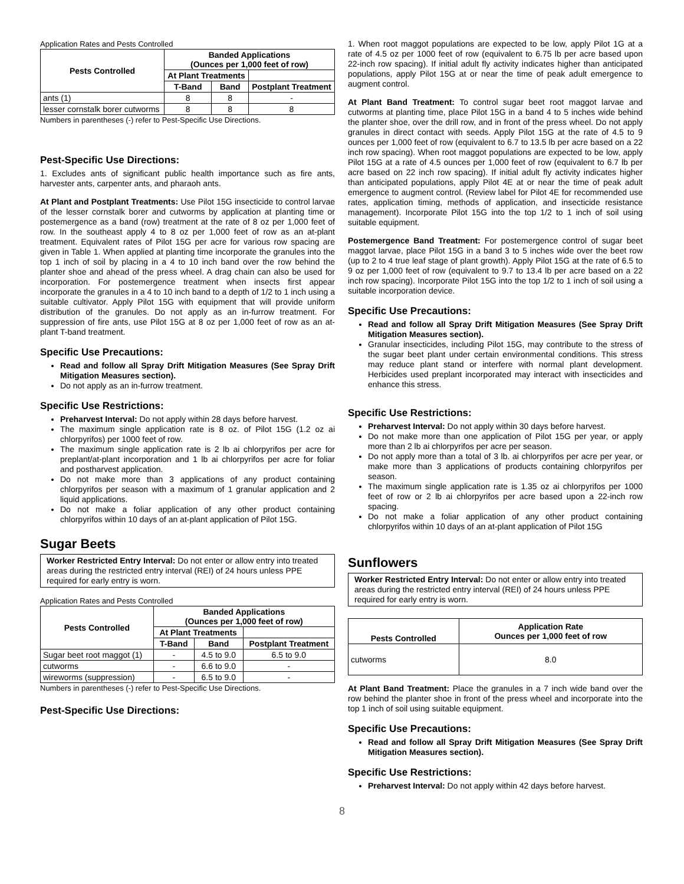Application Rates and Pests Controlled
| Pests Controlled | Banded Applications (Ounces per 1,000 feet of row) | | |
| --- | --- | --- | --- |
| | At Plant Treatments | | |
| | T-Band | Band | Postplant Treatment |
| ants (1) | 8 | 8 | - |
| lesser cornstalk borer cutworms | 8 | 8 | 8 |
Numbers in parentheses (-) refer to Pest-Specific Use Directions.
Pest-Specific Use Directions:
1. Excludes ants of significant public health importance such as fire ants, harvester ants, carpenter ants, and pharaoh ants.
At Plant and Postplant Treatments: Use Pilot 15G insecticide to control larvae of the lesser cornstalk borer and cutworms by application at planting time or postemergence as a band (row) treatment at the rate of 8 oz per 1,000 feet of row. In the southeast apply 4 to 8 oz per 1,000 feet of row as an at-plant treatment. Equivalent rates of Pilot 15G per acre for various row spacing are given in Table 1. When applied at planting time incorporate the granules into the top 1 inch of soil by placing in a 4 to 10 inch band over the row behind the planter shoe and ahead of the press wheel. A drag chain can also be used for incorporation. For postemergence treatment when insects first appear incorporate the granules in a 4 to 10 inch band to a depth of 1/2 to 1 inch using a suitable cultivator. Apply Pilot 15G with equipment that will provide uniform distribution of the granules. Do not apply as an in-furrow treatment. For suppression of fire ants, use Pilot 15G at 8 oz per 1,000 feet of row as an at-plant T-band treatment.
Specific Use Precautions:
Read and follow all Spray Drift Mitigation Measures (See Spray Drift Mitigation Measures section).
Do not apply as an in-furrow treatment.
Specific Use Restrictions:
Preharvest Interval: Do not apply within 28 days before harvest.
The maximum single application rate is 8 oz. of Pilot 15G (1.2 oz ai chlorpyrifos) per 1000 feet of row.
The maximum single application rate is 2 lb ai chlorpyrifos per acre for preplant/at-plant incorporation and 1 lb ai chlorpyrifos per acre for foliar and postharvest application.
Do not make more than 3 applications of any product containing chlorpyrifos per season with a maximum of 1 granular application and 2 liquid applications.
Do not make a foliar application of any other product containing chlorpyrifos within 10 days of an at-plant application of Pilot 15G.
Sugar Beets
Worker Restricted Entry Interval: Do not enter or allow entry into treated areas during the restricted entry interval (REI) of 24 hours unless PPE required for early entry is worn.
Application Rates and Pests Controlled
| Pests Controlled | Banded Applications (Ounces per 1,000 feet of row) | | |
| --- | --- | --- | --- |
| | At Plant Treatments | | |
| | T-Band | Band | Postplant Treatment |
| Sugar beet root maggot (1) | - | 4.5 to 9.0 | 6.5 to 9.0 |
| cutworms | - | 6.6 to 9.0 | - |
| wireworms (suppression) | - | 6.5 to 9.0 | - |
Numbers in parentheses (-) refer to Pest-Specific Use Directions.
Pest-Specific Use Directions:
1. When root maggot populations are expected to be low, apply Pilot 1G at a rate of 4.5 oz per 1000 feet of row (equivalent to 6.75 lb per acre based upon 22-inch row spacing). If initial adult fly activity indicates higher than anticipated populations, apply Pilot 15G at or near the time of peak adult emergence to augment control.
At Plant Band Treatment: To control sugar beet root maggot larvae and cutworms at planting time, place Pilot 15G in a band 4 to 5 inches wide behind the planter shoe, over the drill row, and in front of the press wheel. Do not apply granules in direct contact with seeds. Apply Pilot 15G at the rate of 4.5 to 9 ounces per 1,000 feet of row (equivalent to 6.7 to 13.5 lb per acre based on a 22 inch row spacing). When root maggot populations are expected to be low, apply Pilot 15G at a rate of 4.5 ounces per 1,000 feet of row (equivalent to 6.7 lb per acre based on 22 inch row spacing). If initial adult fly activity indicates higher than anticipated populations, apply Pilot 4E at or near the time of peak adult emergence to augment control. (Review label for Pilot 4E for recommended use rates, application timing, methods of application, and insecticide resistance management). Incorporate Pilot 15G into the top 1/2 to 1 inch of soil using suitable equipment.
Postemergence Band Treatment: For postemergence control of sugar beet maggot larvae, place Pilot 15G in a band 3 to 5 inches wide over the beet row (up to 2 to 4 true leaf stage of plant growth). Apply Pilot 15G at the rate of 6.5 to 9 oz per 1,000 feet of row (equivalent to 9.7 to 13.4 lb per acre based on a 22 inch row spacing). Incorporate Pilot 15G into the top 1/2 to 1 inch of soil using a suitable incorporation device.
Specific Use Precautions:
Read and follow all Spray Drift Mitigation Measures (See Spray Drift Mitigation Measures section).
Granular insecticides, including Pilot 15G, may contribute to the stress of the sugar beet plant under certain environmental conditions. This stress may reduce plant stand or interfere with normal plant development. Herbicides used preplant incorporated may interact with insecticides and enhance this stress.
Specific Use Restrictions:
Preharvest Interval: Do not apply within 30 days before harvest.
Do not make more than one application of Pilot 15G per year, or apply more than 2 lb ai chlorpyrifos per acre per season.
Do not apply more than a total of 3 lb. ai chlorpyrifos per acre per year, or make more than 3 applications of products containing chlorpyrifos per season.
The maximum single application rate is 1.35 oz ai chlorpyrifos per 1000 feet of row or 2 lb ai chlorpyrifos per acre based upon a 22-inch row spacing.
Do not make a foliar application of any other product containing chlorpyrifos within 10 days of an at-plant application of Pilot 15G
Sunflowers
Worker Restricted Entry Interval: Do not enter or allow entry into treated areas during the restricted entry interval (REI) of 24 hours unless PPE required for early entry is worn.
| Pests Controlled | Application Rate Ounces per 1,000 feet of row |
| --- | --- |
| cutworms | 8.0 |
At Plant Band Treatment: Place the granules in a 7 inch wide band over the row behind the planter shoe in front of the press wheel and incorporate into the top 1 inch of soil using suitable equipment.
Specific Use Precautions:
Read and follow all Spray Drift Mitigation Measures (See Spray Drift Mitigation Measures section).
Specific Use Restrictions:
Preharvest Interval: Do not apply within 42 days before harvest.
8